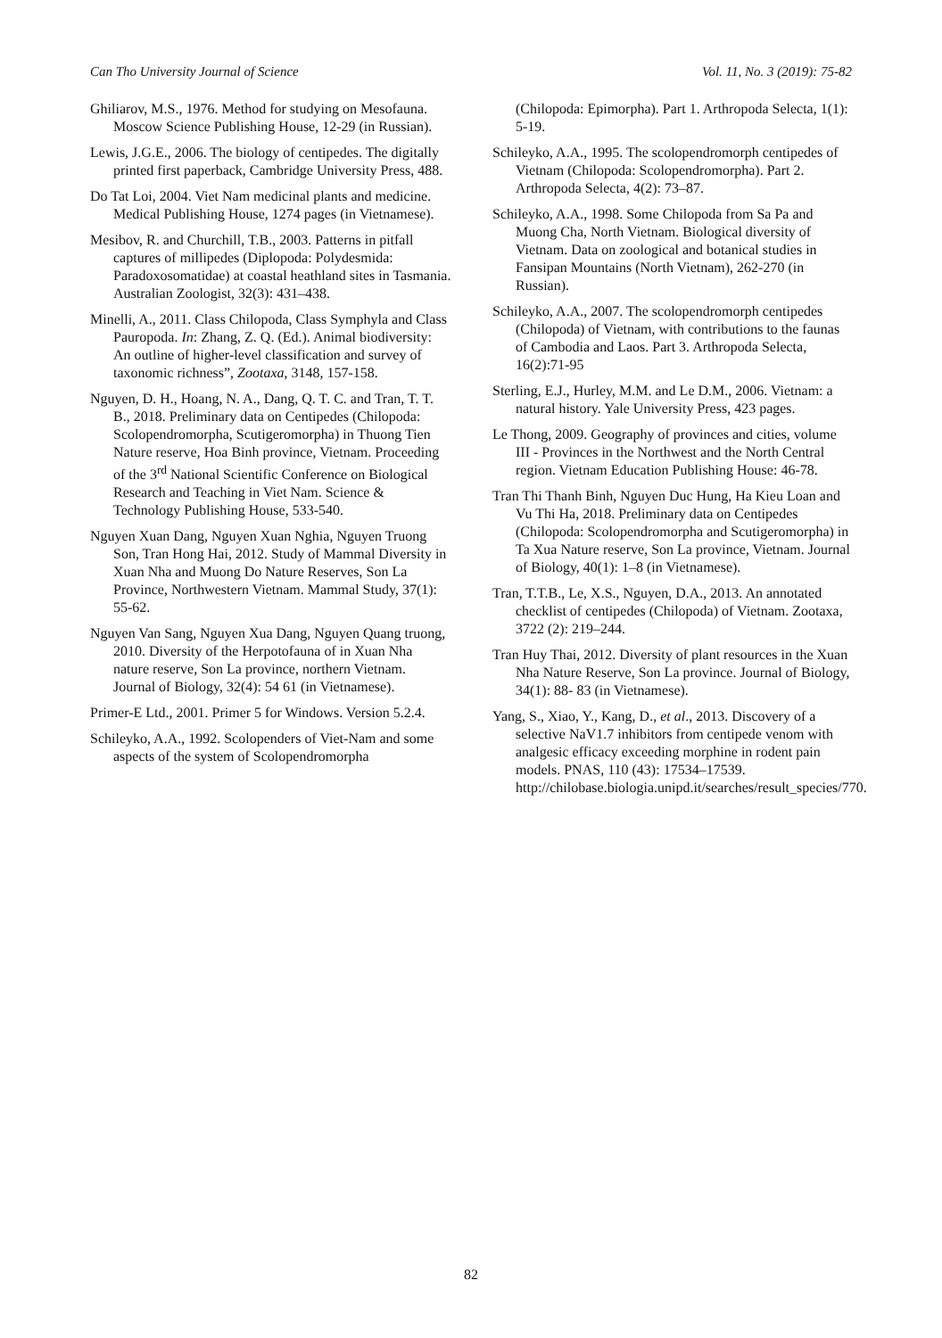Can Tho University Journal of Science Vol. 11, No. 3 (2019): 75-82
Ghiliarov, M.S., 1976. Method for studying on Mesofauna. Moscow Science Publishing House, 12-29 (in Russian).
Lewis, J.G.E., 2006. The biology of centipedes. The digitally printed first paperback, Cambridge University Press, 488.
Do Tat Loi, 2004. Viet Nam medicinal plants and medicine. Medical Publishing House, 1274 pages (in Vietnamese).
Mesibov, R. and Churchill, T.B., 2003. Patterns in pitfall captures of millipedes (Diplopoda: Polydesmida: Paradoxosomatidae) at coastal heathland sites in Tasmania. Australian Zoologist, 32(3): 431–438.
Minelli, A., 2011. Class Chilopoda, Class Symphyla and Class Pauropoda. In: Zhang, Z. Q. (Ed.). Animal biodiversity: An outline of higher-level classification and survey of taxonomic richness”, Zootaxa, 3148, 157-158.
Nguyen, D. H., Hoang, N. A., Dang, Q. T. C. and Tran, T. T. B., 2018. Preliminary data on Centipedes (Chilopoda: Scolopendromorpha, Scutigeromorpha) in Thuong Tien Nature reserve, Hoa Binh province, Vietnam. Proceeding of the 3<sup>rd</sup> National Scientific Conference on Biological Research and Teaching in Viet Nam. Science & Technology Publishing House, 533-540.
Nguyen Xuan Dang, Nguyen Xuan Nghia, Nguyen Truong Son, Tran Hong Hai, 2012. Study of Mammal Diversity in Xuan Nha and Muong Do Nature Reserves, Son La Province, Northwestern Vietnam. Mammal Study, 37(1): 55-62.
Nguyen Van Sang, Nguyen Xua Dang, Nguyen Quang truong, 2010. Diversity of the Herpotofauna of in Xuan Nha nature reserve, Son La province, northern Vietnam. Journal of Biology, 32(4): 54 61 (in Vietnamese).
Primer-E Ltd., 2001. Primer 5 for Windows. Version 5.2.4.
Schileyko, A.A., 1992. Scolopenders of Viet-Nam and some aspects of the system of Scolopendromorpha
(Chilopoda: Epimorpha). Part 1. Arthropoda Selecta, 1(1): 5-19.
Schileyko, A.A., 1995. The scolopendromorph centipedes of Vietnam (Chilopoda: Scolopendromorpha). Part 2. Arthropoda Selecta, 4(2): 73–87.
Schileyko, A.A., 1998. Some Chilopoda from Sa Pa and Muong Cha, North Vietnam. Biological diversity of Vietnam. Data on zoological and botanical studies in Fansipan Mountains (North Vietnam), 262-270 (in Russian).
Schileyko, A.A., 2007. The scolopendromorph centipedes (Chilopoda) of Vietnam, with contributions to the faunas of Cambodia and Laos. Part 3. Arthropoda Selecta, 16(2):71-95
Sterling, E.J., Hurley, M.M. and Le D.M., 2006. Vietnam: a natural history. Yale University Press, 423 pages.
Le Thong, 2009. Geography of provinces and cities, volume III - Provinces in the Northwest and the North Central region. Vietnam Education Publishing House: 46-78.
Tran Thi Thanh Binh, Nguyen Duc Hung, Ha Kieu Loan and Vu Thi Ha, 2018. Preliminary data on Centipedes (Chilopoda: Scolopendromorpha and Scutigeromorpha) in Ta Xua Nature reserve, Son La province, Vietnam. Journal of Biology, 40(1): 1–8 (in Vietnamese).
Tran, T.T.B., Le, X.S., Nguyen, D.A., 2013. An annotated checklist of centipedes (Chilopoda) of Vietnam. Zootaxa, 3722 (2): 219–244.
Tran Huy Thai, 2012. Diversity of plant resources in the Xuan Nha Nature Reserve, Son La province. Journal of Biology, 34(1): 88- 83 (in Vietnamese).
Yang, S., Xiao, Y., Kang, D., et al., 2013. Discovery of a selective NaV1.7 inhibitors from centipede venom with analgesic efficacy exceeding morphine in rodent pain models. PNAS, 110 (43): 17534–17539. http://chilobase.biologia.unipd.it/searches/result_species/770.
82